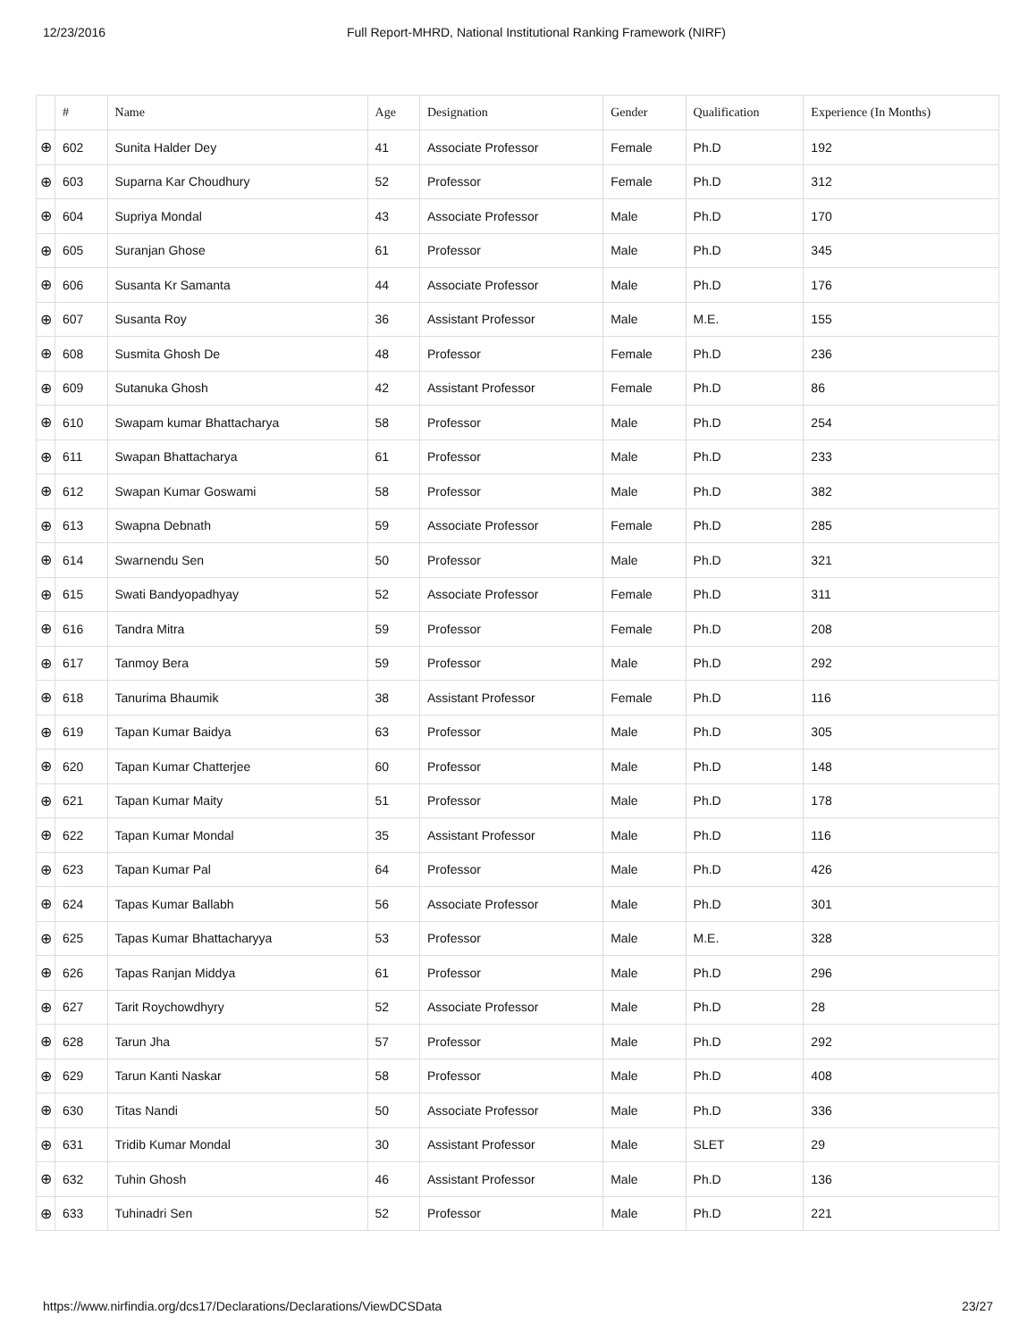12/23/2016 Full Report-MHRD, National Institutional Ranking Framework (NIRF)
| | # | Name | Age | Designation | Gender | Qualification | Experience (In Months) |
| --- | --- | --- | --- | --- | --- | --- | --- |
| ⊕ | 602 | Sunita Halder Dey | 41 | Associate Professor | Female | Ph.D | 192 |
| ⊕ | 603 | Suparna Kar Choudhury | 52 | Professor | Female | Ph.D | 312 |
| ⊕ | 604 | Supriya Mondal | 43 | Associate Professor | Male | Ph.D | 170 |
| ⊕ | 605 | Suranjan Ghose | 61 | Professor | Male | Ph.D | 345 |
| ⊕ | 606 | Susanta Kr Samanta | 44 | Associate Professor | Male | Ph.D | 176 |
| ⊕ | 607 | Susanta Roy | 36 | Assistant Professor | Male | M.E. | 155 |
| ⊕ | 608 | Susmita Ghosh De | 48 | Professor | Female | Ph.D | 236 |
| ⊕ | 609 | Sutanuka Ghosh | 42 | Assistant Professor | Female | Ph.D | 86 |
| ⊕ | 610 | Swapam kumar Bhattacharya | 58 | Professor | Male | Ph.D | 254 |
| ⊕ | 611 | Swapan Bhattacharya | 61 | Professor | Male | Ph.D | 233 |
| ⊕ | 612 | Swapan Kumar Goswami | 58 | Professor | Male | Ph.D | 382 |
| ⊕ | 613 | Swapna Debnath | 59 | Associate Professor | Female | Ph.D | 285 |
| ⊕ | 614 | Swarnendu Sen | 50 | Professor | Male | Ph.D | 321 |
| ⊕ | 615 | Swati Bandyopadhyay | 52 | Associate Professor | Female | Ph.D | 311 |
| ⊕ | 616 | Tandra Mitra | 59 | Professor | Female | Ph.D | 208 |
| ⊕ | 617 | Tanmoy Bera | 59 | Professor | Male | Ph.D | 292 |
| ⊕ | 618 | Tanurima Bhaumik | 38 | Assistant Professor | Female | Ph.D | 116 |
| ⊕ | 619 | Tapan Kumar Baidya | 63 | Professor | Male | Ph.D | 305 |
| ⊕ | 620 | Tapan Kumar Chatterjee | 60 | Professor | Male | Ph.D | 148 |
| ⊕ | 621 | Tapan Kumar Maity | 51 | Professor | Male | Ph.D | 178 |
| ⊕ | 622 | Tapan Kumar Mondal | 35 | Assistant Professor | Male | Ph.D | 116 |
| ⊕ | 623 | Tapan Kumar Pal | 64 | Professor | Male | Ph.D | 426 |
| ⊕ | 624 | Tapas Kumar Ballabh | 56 | Associate Professor | Male | Ph.D | 301 |
| ⊕ | 625 | Tapas Kumar Bhattacharyya | 53 | Professor | Male | M.E. | 328 |
| ⊕ | 626 | Tapas Ranjan Middya | 61 | Professor | Male | Ph.D | 296 |
| ⊕ | 627 | Tarit Roychowdhyry | 52 | Associate Professor | Male | Ph.D | 28 |
| ⊕ | 628 | Tarun Jha | 57 | Professor | Male | Ph.D | 292 |
| ⊕ | 629 | Tarun Kanti Naskar | 58 | Professor | Male | Ph.D | 408 |
| ⊕ | 630 | Titas Nandi | 50 | Associate Professor | Male | Ph.D | 336 |
| ⊕ | 631 | Tridib Kumar Mondal | 30 | Assistant Professor | Male | SLET | 29 |
| ⊕ | 632 | Tuhin Ghosh | 46 | Assistant Professor | Male | Ph.D | 136 |
| ⊕ | 633 | Tuhinadri Sen | 52 | Professor | Male | Ph.D | 221 |
https://www.nirfindia.org/dcs17/Declarations/Declarations/ViewDCSData 23/27